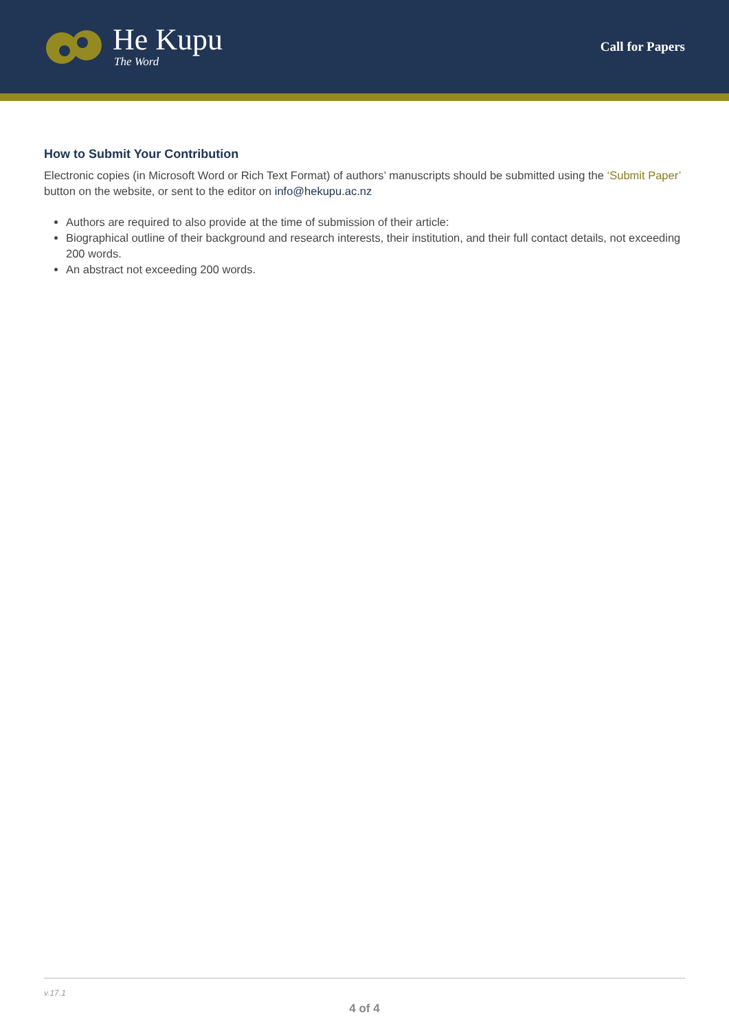He Kupu
The Word
Call for Papers
How to Submit Your Contribution
Electronic copies (in Microsoft Word or Rich Text Format) of authors’ manuscripts should be submitted using the ‘Submit Paper’ button on the website, or sent to the editor on info@hekupu.ac.nz
Authors are required to also provide at the time of submission of their article:
Biographical outline of their background and research interests, their institution, and their full contact details, not exceeding 200 words.
An abstract not exceeding 200 words.
v.17.1
4 of 4